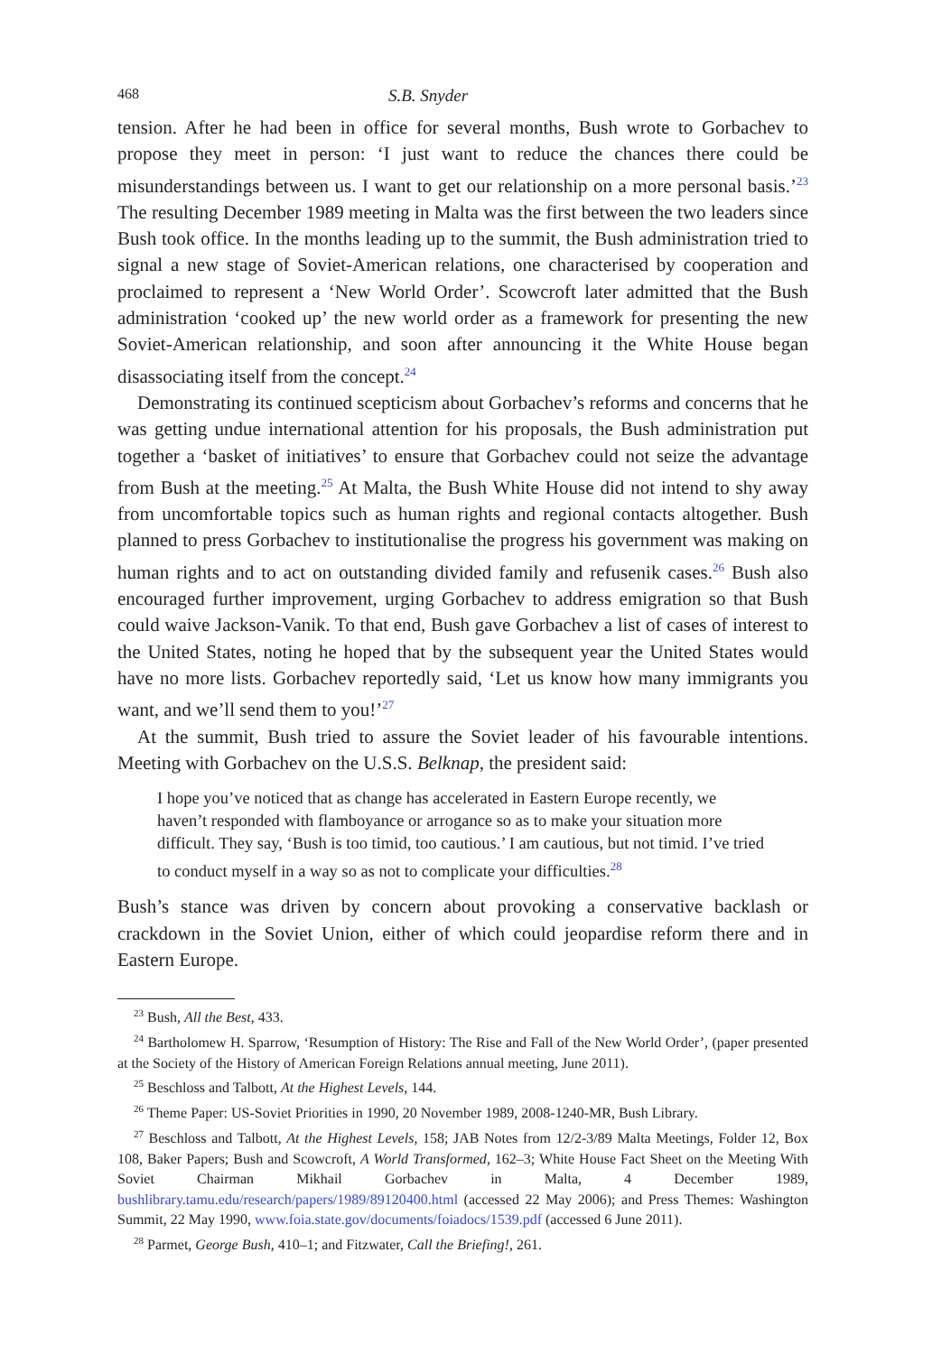468 S.B. Snyder
tension. After he had been in office for several months, Bush wrote to Gorbachev to propose they meet in person: ‘I just want to reduce the chances there could be misunderstandings between us. I want to get our relationship on a more personal basis.’<sup>23</sup> The resulting December 1989 meeting in Malta was the first between the two leaders since Bush took office. In the months leading up to the summit, the Bush administration tried to signal a new stage of Soviet-American relations, one characterised by cooperation and proclaimed to represent a ‘New World Order’. Scowcroft later admitted that the Bush administration ‘cooked up’ the new world order as a framework for presenting the new Soviet-American relationship, and soon after announcing it the White House began disassociating itself from the concept.<sup>24</sup>
Demonstrating its continued scepticism about Gorbachev’s reforms and concerns that he was getting undue international attention for his proposals, the Bush administration put together a ‘basket of initiatives’ to ensure that Gorbachev could not seize the advantage from Bush at the meeting.<sup>25</sup> At Malta, the Bush White House did not intend to shy away from uncomfortable topics such as human rights and regional contacts altogether. Bush planned to press Gorbachev to institutionalise the progress his government was making on human rights and to act on outstanding divided family and refusenik cases.<sup>26</sup> Bush also encouraged further improvement, urging Gorbachev to address emigration so that Bush could waive Jackson-Vanik. To that end, Bush gave Gorbachev a list of cases of interest to the United States, noting he hoped that by the subsequent year the United States would have no more lists. Gorbachev reportedly said, ‘Let us know how many immigrants you want, and we’ll send them to you!’<sup>27</sup>
At the summit, Bush tried to assure the Soviet leader of his favourable intentions. Meeting with Gorbachev on the U.S.S. Belknap, the president said:
I hope you’ve noticed that as change has accelerated in Eastern Europe recently, we haven’t responded with flamboyance or arrogance so as to make your situation more difficult. They say, ‘Bush is too timid, too cautious.’ I am cautious, but not timid. I’ve tried to conduct myself in a way so as not to complicate your difficulties.<sup>28</sup>
Bush’s stance was driven by concern about provoking a conservative backlash or crackdown in the Soviet Union, either of which could jeopardise reform there and in Eastern Europe.
<sup>23</sup> Bush, All the Best, 433.
<sup>24</sup> Bartholomew H. Sparrow, ‘Resumption of History: The Rise and Fall of the New World Order’, (paper presented at the Society of the History of American Foreign Relations annual meeting, June 2011).
<sup>25</sup> Beschloss and Talbott, At the Highest Levels, 144.
<sup>26</sup> Theme Paper: US-Soviet Priorities in 1990, 20 November 1989, 2008-1240-MR, Bush Library.
<sup>27</sup> Beschloss and Talbott, At the Highest Levels, 158; JAB Notes from 12/2-3/89 Malta Meetings, Folder 12, Box 108, Baker Papers; Bush and Scowcroft, A World Transformed, 162–3; White House Fact Sheet on the Meeting With Soviet Chairman Mikhail Gorbachev in Malta, 4 December 1989, bushlibrary.tamu.edu/research/papers/1989/89120400.html (accessed 22 May 2006); and Press Themes: Washington Summit, 22 May 1990, www.foia.state.gov/documents/foiadocs/1539.pdf (accessed 6 June 2011).
<sup>28</sup> Parmet, George Bush, 410–1; and Fitzwater, Call the Briefing!, 261.